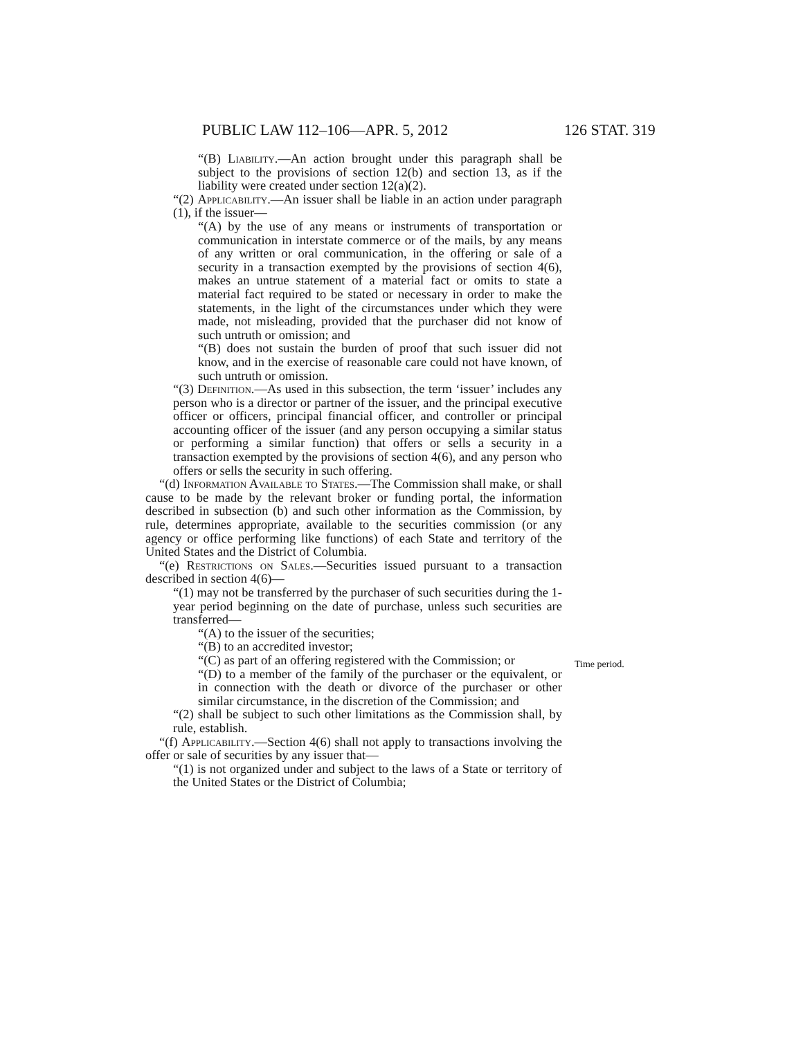PUBLIC LAW 112–106—APR. 5, 2012 126 STAT. 319
“(B) Liability.—An action brought under this paragraph shall be subject to the provisions of section 12(b) and section 13, as if the liability were created under section 12(a)(2).
“(2) Applicability.—An issuer shall be liable in an action under paragraph (1), if the issuer—
“(A) by the use of any means or instruments of transportation or communication in interstate commerce or of the mails, by any means of any written or oral communication, in the offering or sale of a security in a transaction exempted by the provisions of section 4(6), makes an untrue statement of a material fact or omits to state a material fact required to be stated or necessary in order to make the statements, in the light of the circumstances under which they were made, not misleading, provided that the purchaser did not know of such untruth or omission; and
“(B) does not sustain the burden of proof that such issuer did not know, and in the exercise of reasonable care could not have known, of such untruth or omission.
“(3) Definition.—As used in this subsection, the term ‘issuer’ includes any person who is a director or partner of the issuer, and the principal executive officer or officers, principal financial officer, and controller or principal accounting officer of the issuer (and any person occupying a similar status or performing a similar function) that offers or sells a security in a transaction exempted by the provisions of section 4(6), and any person who offers or sells the security in such offering.
“(d) Information Available to States.—The Commission shall make, or shall cause to be made by the relevant broker or funding portal, the information described in subsection (b) and such other information as the Commission, by rule, determines appropriate, available to the securities commission (or any agency or office performing like functions) of each State and territory of the United States and the District of Columbia.
“(e) Restrictions on Sales.—Securities issued pursuant to a transaction described in section 4(6)—
“(1) may not be transferred by the purchaser of such securities during the 1-year period beginning on the date of purchase, unless such securities are transferred—
“(A) to the issuer of the securities;
“(B) to an accredited investor;
“(C) as part of an offering registered with the Commission; or
“(D) to a member of the family of the purchaser or the equivalent, or in connection with the death or divorce of the purchaser or other similar circumstance, in the discretion of the Commission; and
“(2) shall be subject to such other limitations as the Commission shall, by rule, establish.
“(f) Applicability.—Section 4(6) shall not apply to transactions involving the offer or sale of securities by any issuer that—
“(1) is not organized under and subject to the laws of a State or territory of the United States or the District of Columbia;
Time period.